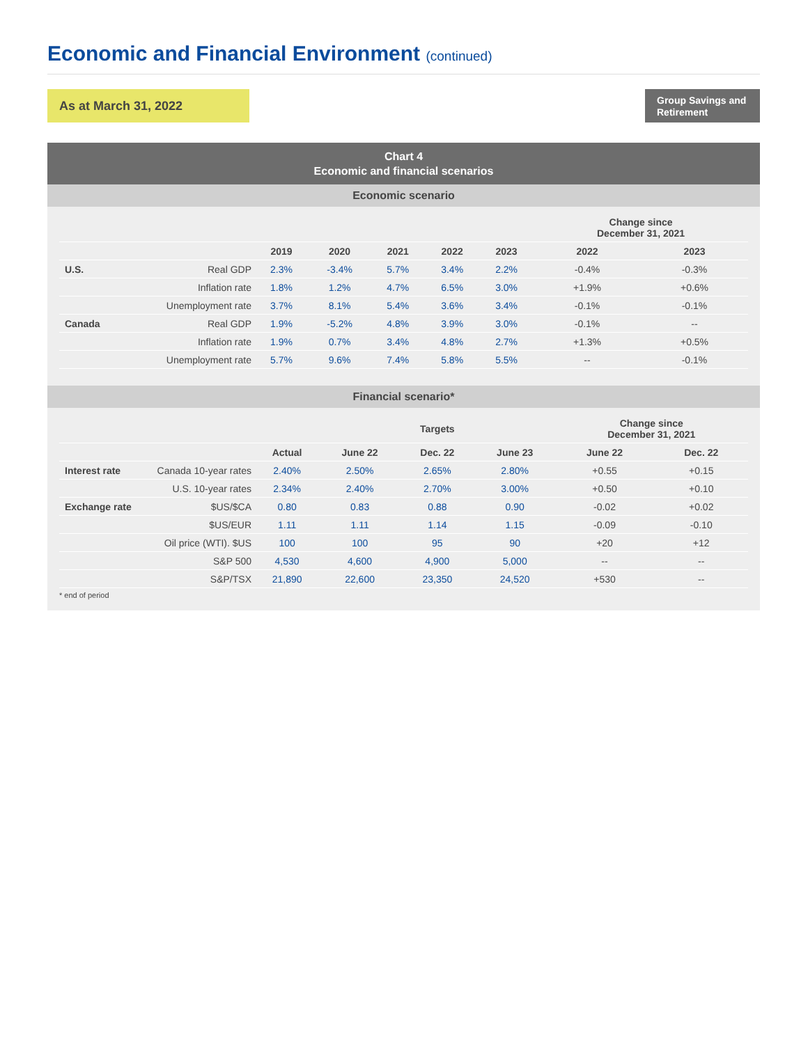Economic and Financial Environment (continued)
As at March 31, 2022
Group Savings and Retirement
Chart 4
Economic and financial scenarios
Economic scenario
| | | | | | | | Change since December 31, 2021 | |
| | | 2019 | 2020 | 2021 | 2022 | 2023 | 2022 | 2023 |
| U.S. | Real GDP | 2.3% | -3.4% | 5.7% | 3.4% | 2.2% | -0.4% | -0.3% |
| | Inflation rate | 1.8% | 1.2% | 4.7% | 6.5% | 3.0% | +1.9% | +0.6% |
| | Unemployment rate | 3.7% | 8.1% | 5.4% | 3.6% | 3.4% | -0.1% | -0.1% |
| Canada | Real GDP | 1.9% | -5.2% | 4.8% | 3.9% | 3.0% | -0.1% | -- |
| | Inflation rate | 1.9% | 0.7% | 3.4% | 4.8% | 2.7% | +1.3% | +0.5% |
| | Unemployment rate | 5.7% | 9.6% | 7.4% | 5.8% | 5.5% | -- | -0.1% |
Financial scenario*
| | | | Targets | | | | Change since December 31, 2021 | |
| | | Actual | June 22 | Dec. 22 | June 23 | | June 22 | Dec. 22 |
| Interest rate | Canada 10-year rates | 2.40% | 2.50% | 2.65% | 2.80% | | +0.55 | +0.15 |
| | U.S. 10-year rates | 2.34% | 2.40% | 2.70% | 3.00% | | +0.50 | +0.10 |
| Exchange rate | $US/$CA | 0.80 | 0.83 | 0.88 | 0.90 | | -0.02 | +0.02 |
| | $US/EUR | 1.11 | 1.11 | 1.14 | 1.15 | | -0.09 | -0.10 |
| | Oil price (WTI). $US | 100 | 100 | 95 | 90 | | +20 | +12 |
| | S&P 500 | 4,530 | 4,600 | 4,900 | 5,000 | | -- | -- |
| | S&P/TSX | 21,890 | 22,600 | 23,350 | 24,520 | | +530 | -- |
* end of period